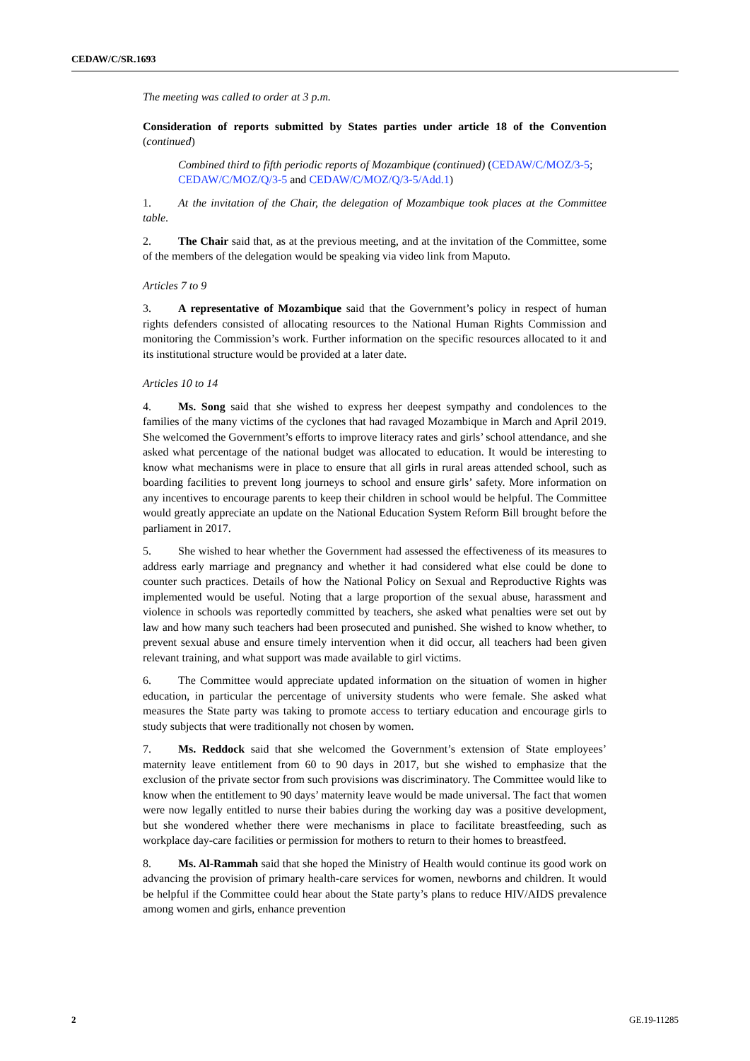CEDAW/C/SR.1693
The meeting was called to order at 3 p.m.
Consideration of reports submitted by States parties under article 18 of the Convention (continued)
Combined third to fifth periodic reports of Mozambique (continued) (CEDAW/C/MOZ/3-5; CEDAW/C/MOZ/Q/3-5 and CEDAW/C/MOZ/Q/3-5/Add.1)
1. At the invitation of the Chair, the delegation of Mozambique took places at the Committee table.
2. The Chair said that, as at the previous meeting, and at the invitation of the Committee, some of the members of the delegation would be speaking via video link from Maputo.
Articles 7 to 9
3. A representative of Mozambique said that the Government’s policy in respect of human rights defenders consisted of allocating resources to the National Human Rights Commission and monitoring the Commission’s work. Further information on the specific resources allocated to it and its institutional structure would be provided at a later date.
Articles 10 to 14
4. Ms. Song said that she wished to express her deepest sympathy and condolences to the families of the many victims of the cyclones that had ravaged Mozambique in March and April 2019. She welcomed the Government’s efforts to improve literacy rates and girls’ school attendance, and she asked what percentage of the national budget was allocated to education. It would be interesting to know what mechanisms were in place to ensure that all girls in rural areas attended school, such as boarding facilities to prevent long journeys to school and ensure girls’ safety. More information on any incentives to encourage parents to keep their children in school would be helpful. The Committee would greatly appreciate an update on the National Education System Reform Bill brought before the parliament in 2017.
5. She wished to hear whether the Government had assessed the effectiveness of its measures to address early marriage and pregnancy and whether it had considered what else could be done to counter such practices. Details of how the National Policy on Sexual and Reproductive Rights was implemented would be useful. Noting that a large proportion of the sexual abuse, harassment and violence in schools was reportedly committed by teachers, she asked what penalties were set out by law and how many such teachers had been prosecuted and punished. She wished to know whether, to prevent sexual abuse and ensure timely intervention when it did occur, all teachers had been given relevant training, and what support was made available to girl victims.
6. The Committee would appreciate updated information on the situation of women in higher education, in particular the percentage of university students who were female. She asked what measures the State party was taking to promote access to tertiary education and encourage girls to study subjects that were traditionally not chosen by women.
7. Ms. Reddock said that she welcomed the Government’s extension of State employees’ maternity leave entitlement from 60 to 90 days in 2017, but she wished to emphasize that the exclusion of the private sector from such provisions was discriminatory. The Committee would like to know when the entitlement to 90 days’ maternity leave would be made universal. The fact that women were now legally entitled to nurse their babies during the working day was a positive development, but she wondered whether there were mechanisms in place to facilitate breastfeeding, such as workplace day-care facilities or permission for mothers to return to their homes to breastfeed.
8. Ms. Al-Rammah said that she hoped the Ministry of Health would continue its good work on advancing the provision of primary health-care services for women, newborns and children. It would be helpful if the Committee could hear about the State party’s plans to reduce HIV/AIDS prevalence among women and girls, enhance prevention
2 GE.19-11285